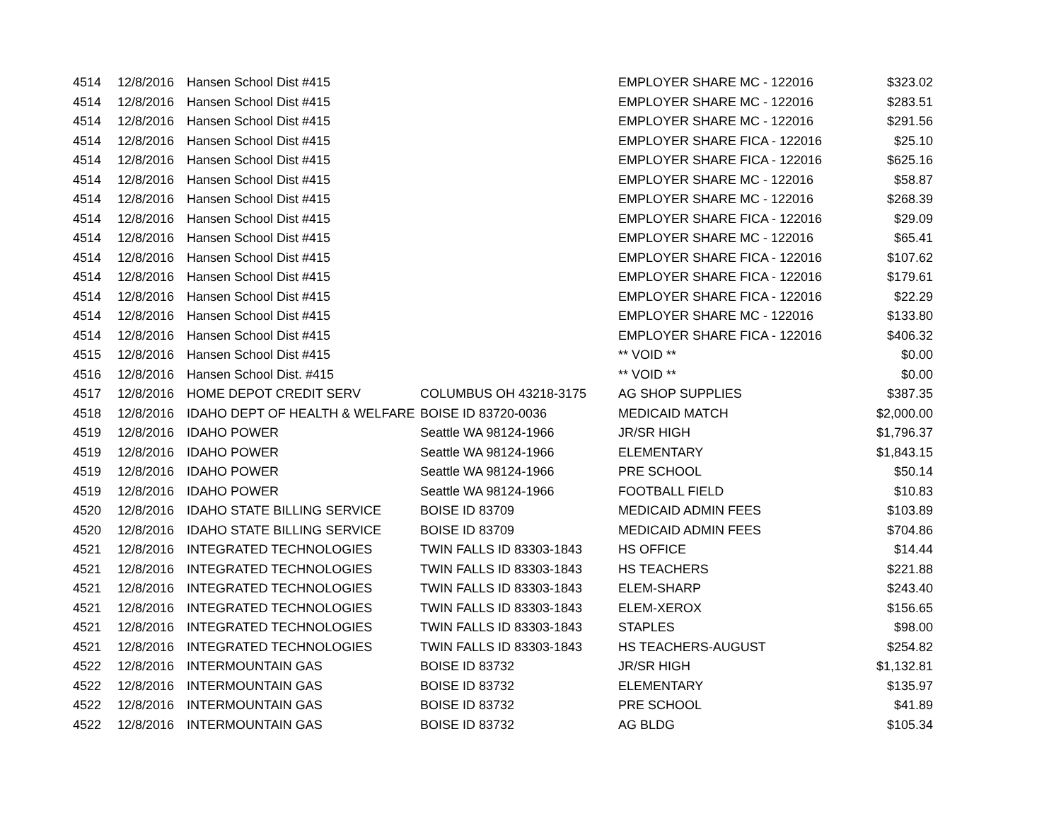| 4514 | 12/8/2016 | Hansen School Dist #415 | | EMPLOYER SHARE MC - 122016 | $323.02 |
| 4514 | 12/8/2016 | Hansen School Dist #415 | | EMPLOYER SHARE MC - 122016 | $283.51 |
| 4514 | 12/8/2016 | Hansen School Dist #415 | | EMPLOYER SHARE MC - 122016 | $291.56 |
| 4514 | 12/8/2016 | Hansen School Dist #415 | | EMPLOYER SHARE FICA - 122016 | $25.10 |
| 4514 | 12/8/2016 | Hansen School Dist #415 | | EMPLOYER SHARE FICA - 122016 | $625.16 |
| 4514 | 12/8/2016 | Hansen School Dist #415 | | EMPLOYER SHARE MC - 122016 | $58.87 |
| 4514 | 12/8/2016 | Hansen School Dist #415 | | EMPLOYER SHARE MC - 122016 | $268.39 |
| 4514 | 12/8/2016 | Hansen School Dist #415 | | EMPLOYER SHARE FICA - 122016 | $29.09 |
| 4514 | 12/8/2016 | Hansen School Dist #415 | | EMPLOYER SHARE MC - 122016 | $65.41 |
| 4514 | 12/8/2016 | Hansen School Dist #415 | | EMPLOYER SHARE FICA - 122016 | $107.62 |
| 4514 | 12/8/2016 | Hansen School Dist #415 | | EMPLOYER SHARE FICA - 122016 | $179.61 |
| 4514 | 12/8/2016 | Hansen School Dist #415 | | EMPLOYER SHARE FICA - 122016 | $22.29 |
| 4514 | 12/8/2016 | Hansen School Dist #415 | | EMPLOYER SHARE MC - 122016 | $133.80 |
| 4514 | 12/8/2016 | Hansen School Dist #415 | | EMPLOYER SHARE FICA - 122016 | $406.32 |
| 4515 | 12/8/2016 | Hansen School Dist #415 | | ** VOID ** | $0.00 |
| 4516 | 12/8/2016 | Hansen School Dist. #415 | | ** VOID ** | $0.00 |
| 4517 | 12/8/2016 | HOME DEPOT CREDIT SERV | COLUMBUS OH 43218-3175 | AG SHOP SUPPLIES | $387.35 |
| 4518 | 12/8/2016 | IDAHO DEPT OF HEALTH & WELFARE | BOISE ID 83720-0036 | MEDICAID MATCH | $2,000.00 |
| 4519 | 12/8/2016 | IDAHO POWER | Seattle WA 98124-1966 | JR/SR HIGH | $1,796.37 |
| 4519 | 12/8/2016 | IDAHO POWER | Seattle WA 98124-1966 | ELEMENTARY | $1,843.15 |
| 4519 | 12/8/2016 | IDAHO POWER | Seattle WA 98124-1966 | PRE SCHOOL | $50.14 |
| 4519 | 12/8/2016 | IDAHO POWER | Seattle WA 98124-1966 | FOOTBALL FIELD | $10.83 |
| 4520 | 12/8/2016 | IDAHO STATE BILLING SERVICE | BOISE ID 83709 | MEDICAID ADMIN FEES | $103.89 |
| 4520 | 12/8/2016 | IDAHO STATE BILLING SERVICE | BOISE ID 83709 | MEDICAID ADMIN FEES | $704.86 |
| 4521 | 12/8/2016 | INTEGRATED TECHNOLOGIES | TWIN FALLS ID 83303-1843 | HS OFFICE | $14.44 |
| 4521 | 12/8/2016 | INTEGRATED TECHNOLOGIES | TWIN FALLS ID 83303-1843 | HS TEACHERS | $221.88 |
| 4521 | 12/8/2016 | INTEGRATED TECHNOLOGIES | TWIN FALLS ID 83303-1843 | ELEM-SHARP | $243.40 |
| 4521 | 12/8/2016 | INTEGRATED TECHNOLOGIES | TWIN FALLS ID 83303-1843 | ELEM-XEROX | $156.65 |
| 4521 | 12/8/2016 | INTEGRATED TECHNOLOGIES | TWIN FALLS ID 83303-1843 | STAPLES | $98.00 |
| 4521 | 12/8/2016 | INTEGRATED TECHNOLOGIES | TWIN FALLS ID 83303-1843 | HS TEACHERS-AUGUST | $254.82 |
| 4522 | 12/8/2016 | INTERMOUNTAIN GAS | BOISE ID 83732 | JR/SR HIGH | $1,132.81 |
| 4522 | 12/8/2016 | INTERMOUNTAIN GAS | BOISE ID 83732 | ELEMENTARY | $135.97 |
| 4522 | 12/8/2016 | INTERMOUNTAIN GAS | BOISE ID 83732 | PRE SCHOOL | $41.89 |
| 4522 | 12/8/2016 | INTERMOUNTAIN GAS | BOISE ID 83732 | AG BLDG | $105.34 |